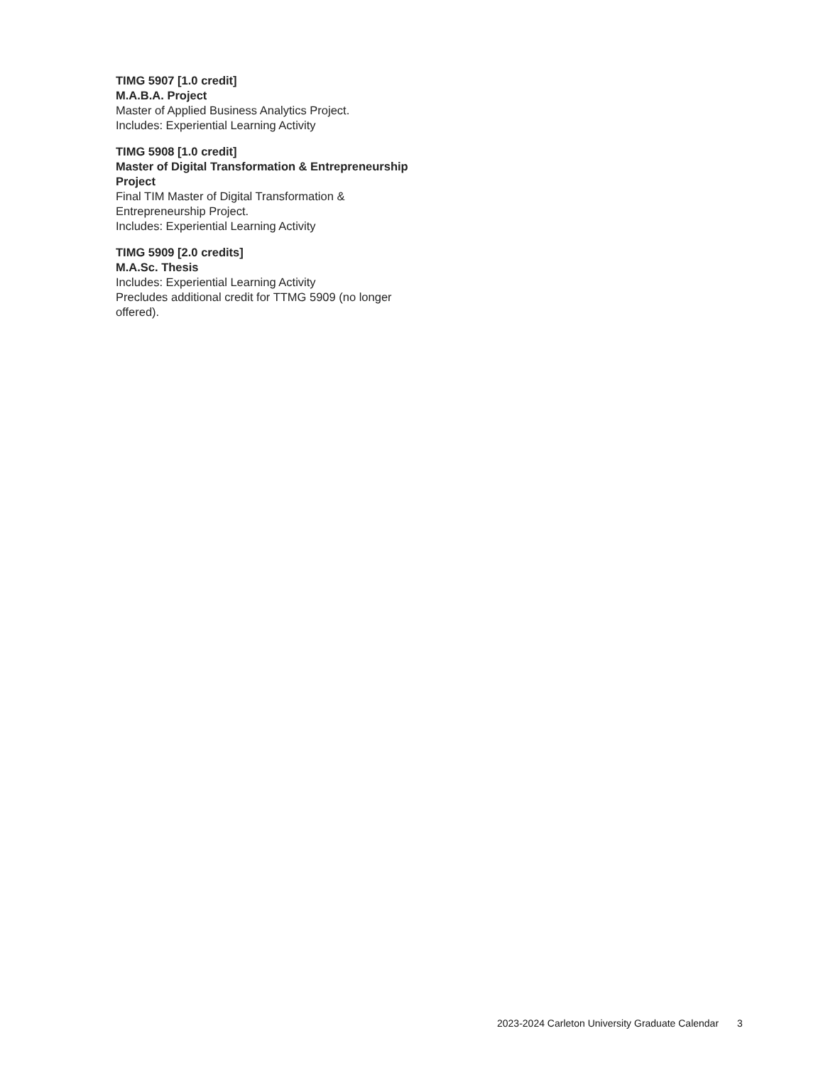TIMG 5907 [1.0 credit]
M.A.B.A. Project
Master of Applied Business Analytics Project.
Includes: Experiential Learning Activity
TIMG 5908 [1.0 credit]
Master of Digital Transformation & Entrepreneurship Project
Final TIM Master of Digital Transformation & Entrepreneurship Project.
Includes: Experiential Learning Activity
TIMG 5909 [2.0 credits]
M.A.Sc. Thesis
Includes: Experiential Learning Activity
Precludes additional credit for TTMG 5909 (no longer offered).
2023-2024 Carleton University Graduate Calendar 3